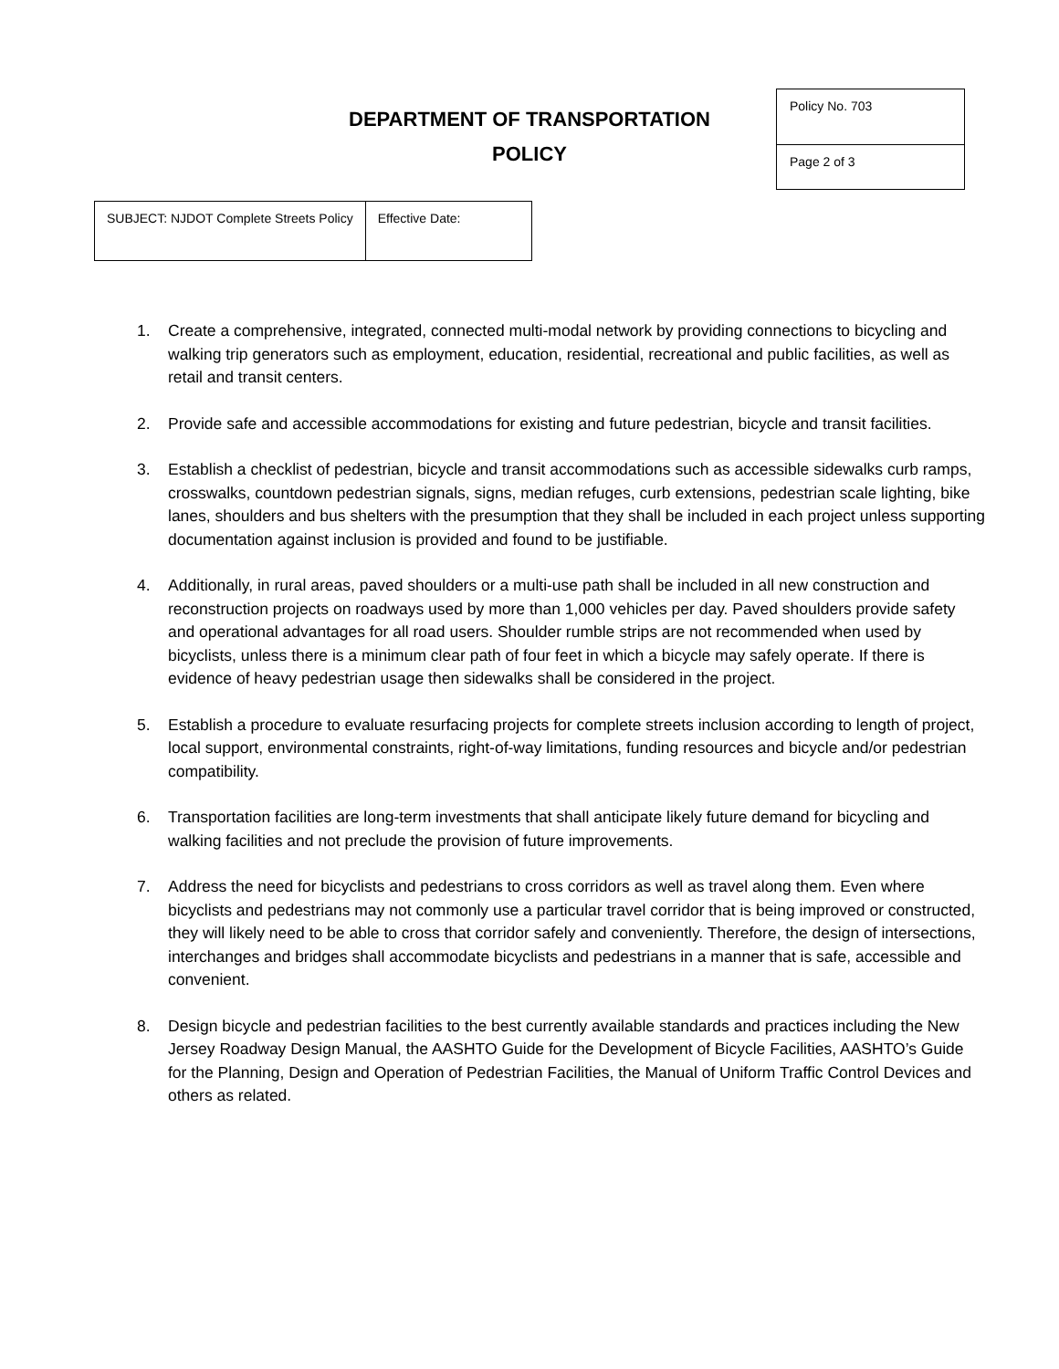DEPARTMENT OF TRANSPORTATION
POLICY
| Policy No. 703 |
| Page 2 of 3 |
| SUBJECT: NJDOT Complete Streets Policy | Effective Date: |
1. Create a comprehensive, integrated, connected multi-modal network by providing connections to bicycling and walking trip generators such as employment, education, residential, recreational and public facilities, as well as retail and transit centers.
2. Provide safe and accessible accommodations for existing and future pedestrian, bicycle and transit facilities.
3. Establish a checklist of pedestrian, bicycle and transit accommodations such as accessible sidewalks curb ramps, crosswalks, countdown pedestrian signals, signs, median refuges, curb extensions, pedestrian scale lighting, bike lanes, shoulders and bus shelters with the presumption that they shall be included in each project unless supporting documentation against inclusion is provided and found to be justifiable.
4. Additionally, in rural areas, paved shoulders or a multi-use path shall be included in all new construction and reconstruction projects on roadways used by more than 1,000 vehicles per day. Paved shoulders provide safety and operational advantages for all road users. Shoulder rumble strips are not recommended when used by bicyclists, unless there is a minimum clear path of four feet in which a bicycle may safely operate. If there is evidence of heavy pedestrian usage then sidewalks shall be considered in the project.
5. Establish a procedure to evaluate resurfacing projects for complete streets inclusion according to length of project, local support, environmental constraints, right-of-way limitations, funding resources and bicycle and/or pedestrian compatibility.
6. Transportation facilities are long-term investments that shall anticipate likely future demand for bicycling and walking facilities and not preclude the provision of future improvements.
7. Address the need for bicyclists and pedestrians to cross corridors as well as travel along them. Even where bicyclists and pedestrians may not commonly use a particular travel corridor that is being improved or constructed, they will likely need to be able to cross that corridor safely and conveniently. Therefore, the design of intersections, interchanges and bridges shall accommodate bicyclists and pedestrians in a manner that is safe, accessible and convenient.
8. Design bicycle and pedestrian facilities to the best currently available standards and practices including the New Jersey Roadway Design Manual, the AASHTO Guide for the Development of Bicycle Facilities, AASHTO’s Guide for the Planning, Design and Operation of Pedestrian Facilities, the Manual of Uniform Traffic Control Devices and others as related.